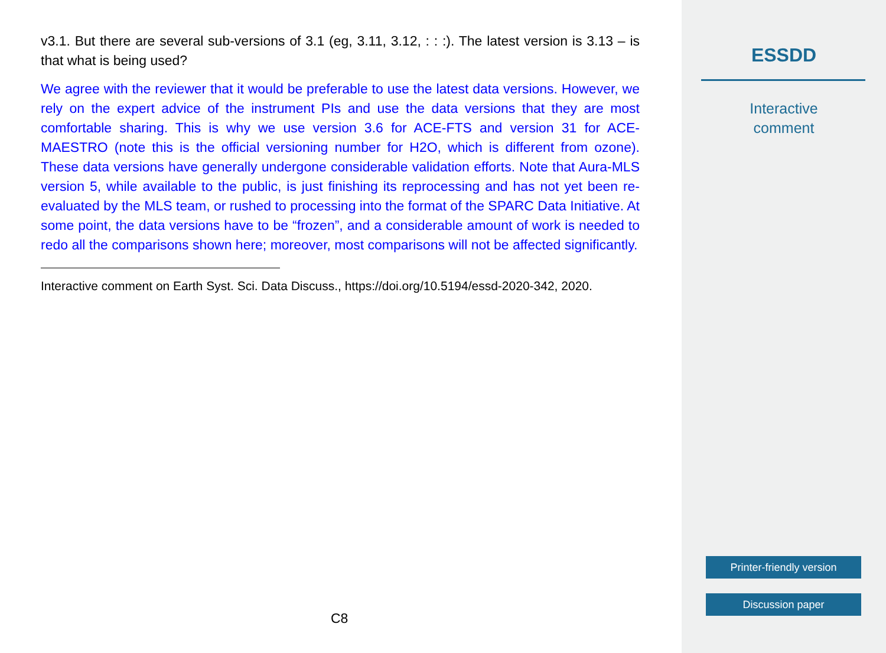v3.1. But there are several sub-versions of 3.1 (eg, 3.11, 3.12, : : :). The latest version is 3.13 – is that what is being used?
We agree with the reviewer that it would be preferable to use the latest data versions. However, we rely on the expert advice of the instrument PIs and use the data versions that they are most comfortable sharing. This is why we use version 3.6 for ACE-FTS and version 31 for ACE-MAESTRO (note this is the official versioning number for H2O, which is different from ozone). These data versions have generally undergone considerable validation efforts. Note that Aura-MLS version 5, while available to the public, is just finishing its reprocessing and has not yet been re-evaluated by the MLS team, or rushed to processing into the format of the SPARC Data Initiative. At some point, the data versions have to be “frozen”, and a considerable amount of work is needed to redo all the comparisons shown here; moreover, most comparisons will not be affected significantly.
Interactive comment on Earth Syst. Sci. Data Discuss., https://doi.org/10.5194/essd-2020-342, 2020.
C8
ESSDD
Interactive
comment
Printer-friendly version
Discussion paper